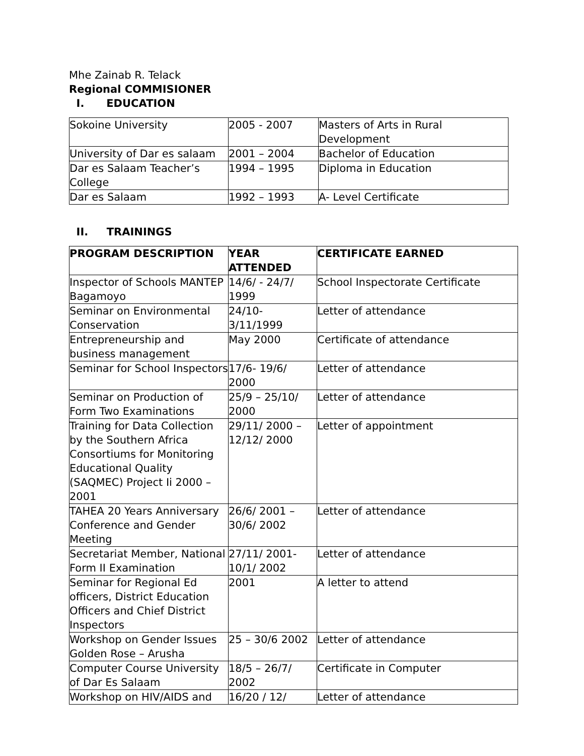Mhe Zainab R. Telack
Regional COMMISIONER
I. EDUCATION
| Sokoine University | 2005 - 2007 | Masters of Arts in Rural Development |
| University of Dar es salaam | 2001 – 2004 | Bachelor of Education |
| Dar es Salaam Teacher’s College | 1994 – 1995 | Diploma in Education |
| Dar es Salaam | 1992 – 1993 | A- Level Certificate |
II. TRAININGS
| PROGRAM DESCRIPTION | YEAR ATTENDED | CERTIFICATE EARNED |
| --- | --- | --- |
| Inspector of Schools MANTEP Bagamoyo | 14/6/ - 24/7/ 1999 | School Inspectorate Certificate |
| Seminar on Environmental Conservation | 24/10- 3/11/1999 | Letter of attendance |
| Entrepreneurship and business management | May 2000 | Certificate of attendance |
| Seminar for School Inspectors | 17/6- 19/6/ 2000 | Letter of attendance |
| Seminar on Production of Form Two Examinations | 25/9 – 25/10/ 2000 | Letter of attendance |
| Training for Data Collection by the Southern Africa Consortiums for Monitoring Educational Quality (SAQMEC) Project Ii 2000 – 2001 | 29/11/ 2000 – 12/12/ 2000 | Letter of appointment |
| TAHEA 20 Years Anniversary Conference and Gender Meeting | 26/6/ 2001 – 30/6/ 2002 | Letter of attendance |
| Secretariat Member, National Form II Examination | 27/11/ 2001- 10/1/ 2002 | Letter of attendance |
| Seminar for Regional Ed officers, District Education Officers and Chief District Inspectors | 2001 | A letter to attend |
| Workshop on Gender Issues Golden Rose – Arusha | 25 – 30/6 2002 | Letter of attendance |
| Computer Course University of Dar Es Salaam | 18/5 – 26/7/ 2002 | Certificate in Computer |
| Workshop on HIV/AIDS and | 16/20 / 12/ | Letter of attendance |